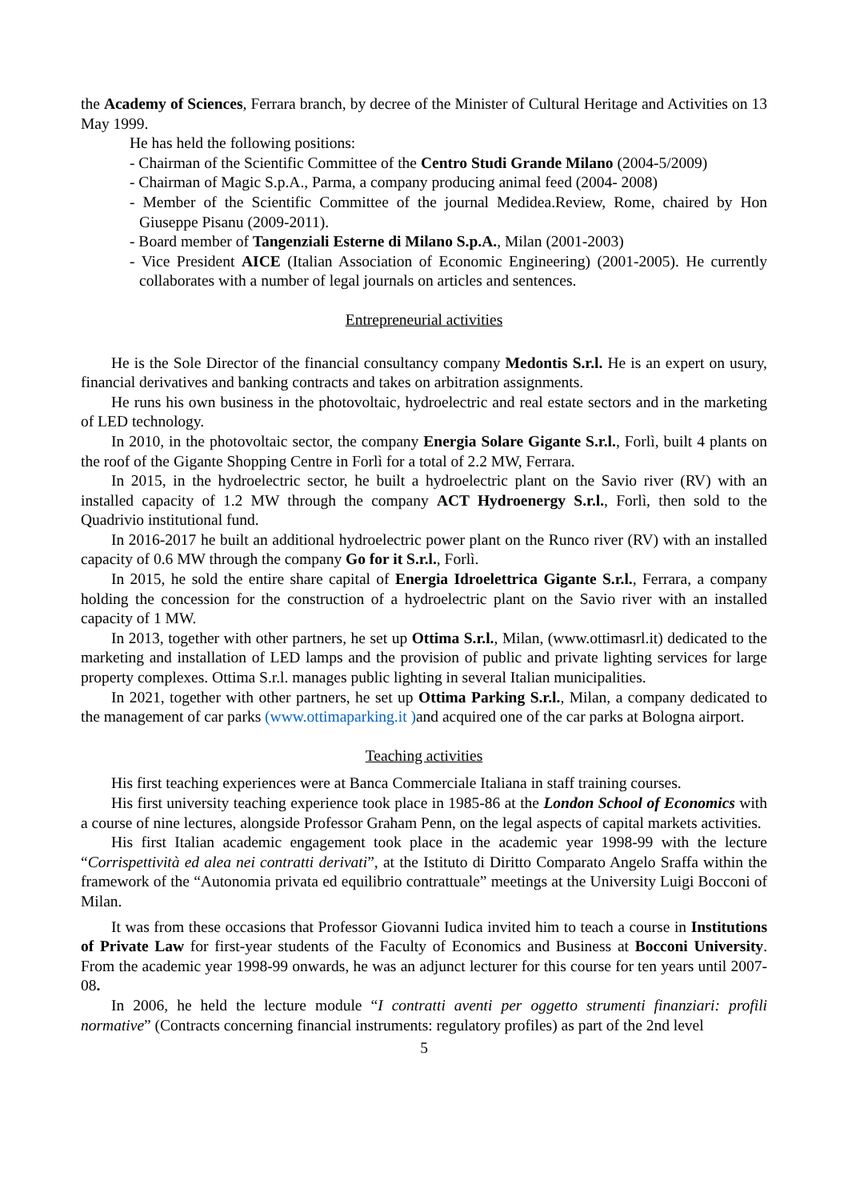the Academy of Sciences, Ferrara branch, by decree of the Minister of Cultural Heritage and Activities on 13 May 1999.
He has held the following positions:
- Chairman of the Scientific Committee of the Centro Studi Grande Milano (2004-5/2009)
- Chairman of Magic S.p.A., Parma, a company producing animal feed (2004- 2008)
- Member of the Scientific Committee of the journal Medidea.Review, Rome, chaired by Hon Giuseppe Pisanu (2009-2011).
- Board member of Tangenziali Esterne di Milano S.p.A., Milan (2001-2003)
- Vice President AICE (Italian Association of Economic Engineering) (2001-2005). He currently collaborates with a number of legal journals on articles and sentences.
Entrepreneurial activities
He is the Sole Director of the financial consultancy company Medontis S.r.l. He is an expert on usury, financial derivatives and banking contracts and takes on arbitration assignments.
He runs his own business in the photovoltaic, hydroelectric and real estate sectors and in the marketing of LED technology.
In 2010, in the photovoltaic sector, the company Energia Solare Gigante S.r.l., Forlì, built 4 plants on the roof of the Gigante Shopping Centre in Forlì for a total of 2.2 MW, Ferrara.
In 2015, in the hydroelectric sector, he built a hydroelectric plant on the Savio river (RV) with an installed capacity of 1.2 MW through the company ACT Hydroenergy S.r.l., Forlì, then sold to the Quadrivio institutional fund.
In 2016-2017 he built an additional hydroelectric power plant on the Runco river (RV) with an installed capacity of 0.6 MW through the company Go for it S.r.l., Forlì.
In 2015, he sold the entire share capital of Energia Idroelettrica Gigante S.r.l., Ferrara, a company holding the concession for the construction of a hydroelectric plant on the Savio river with an installed capacity of 1 MW.
In 2013, together with other partners, he set up Ottima S.r.l., Milan, (www.ottimasrl.it) dedicated to the marketing and installation of LED lamps and the provision of public and private lighting services for large property complexes. Ottima S.r.l. manages public lighting in several Italian municipalities.
In 2021, together with other partners, he set up Ottima Parking S.r.l., Milan, a company dedicated to the management of car parks (www.ottimaparking.it ) and acquired one of the car parks at Bologna airport.
Teaching activities
His first teaching experiences were at Banca Commerciale Italiana in staff training courses.
His first university teaching experience took place in 1985-86 at the London School of Economics with a course of nine lectures, alongside Professor Graham Penn, on the legal aspects of capital markets activities.
His first Italian academic engagement took place in the academic year 1998-99 with the lecture “Corrispettività ed alea nei contratti derivati”, at the Istituto di Diritto Comparato Angelo Sraffa within the framework of the “Autonomia privata ed equilibrio contrattuale” meetings at the University Luigi Bocconi of Milan.
It was from these occasions that Professor Giovanni Iudica invited him to teach a course in Institutions of Private Law for first-year students of the Faculty of Economics and Business at Bocconi University. From the academic year 1998-99 onwards, he was an adjunct lecturer for this course for ten years until 2007-08.
In 2006, he held the lecture module “I contratti aventi per oggetto strumenti finanziari: profili normative” (Contracts concerning financial instruments: regulatory profiles) as part of the 2nd level
5